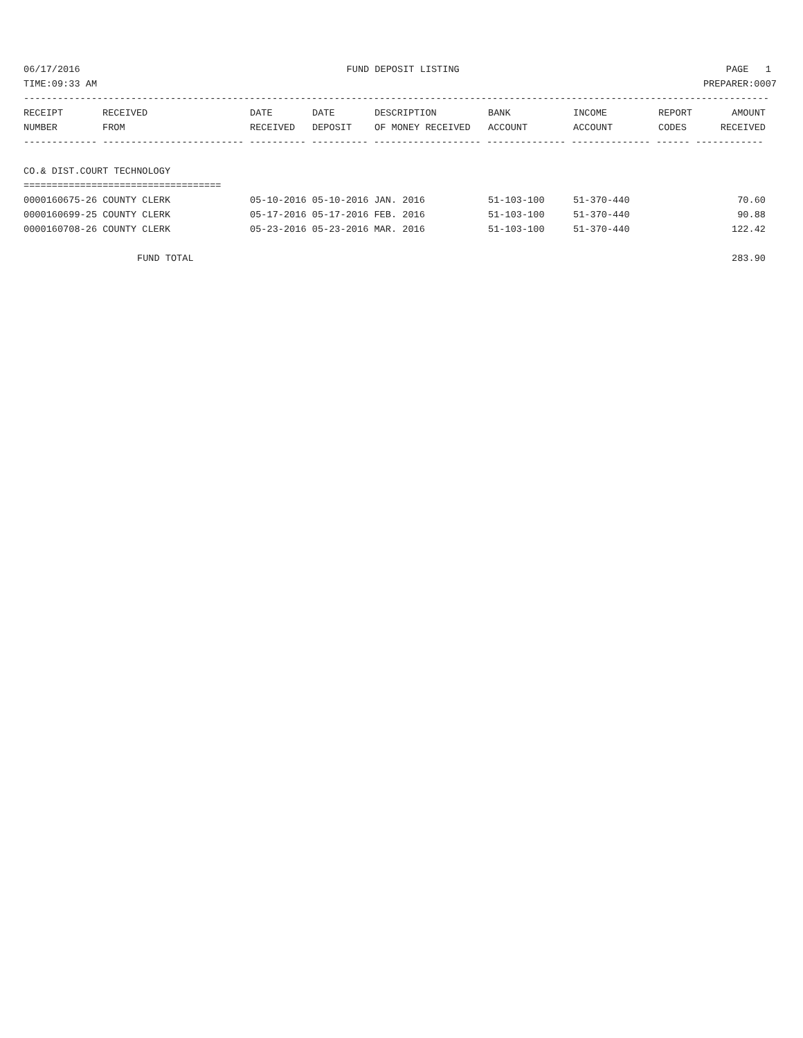06/17/2016 FUND DEPOSIT LISTING PAGE 1
TIME:09:33 AM PREPARER:0007
------------------------------------------------------------------------------------------------------------------------------------
| RECEIPT | RECEIVED | DATE | DATE | DESCRIPTION | BANK | INCOME | REPORT | AMOUNT |
| --- | --- | --- | --- | --- | --- | --- | --- | --- |
| NUMBER | FROM | RECEIVED | DEPOSIT | OF MONEY RECEIVED | ACCOUNT | ACCOUNT | CODES | RECEIVED |
------------- ------------------------- ---------- ---------- ------------------- -------------- -------------- ------ ------------
CO.& DIST.COURT TECHNOLOGY
===================================
| 0000160675-26 COUNTY CLERK | 05-10-2016 05-10-2016 JAN. 2016 | 51-103-100 | 51-370-440 | 70.60 |
| 0000160699-25 COUNTY CLERK | 05-17-2016 05-17-2016 FEB. 2016 | 51-103-100 | 51-370-440 | 90.88 |
| 0000160708-26 COUNTY CLERK | 05-23-2016 05-23-2016 MAR. 2016 | 51-103-100 | 51-370-440 | 122.42 |
| FUND TOTAL | | | | 283.90 |